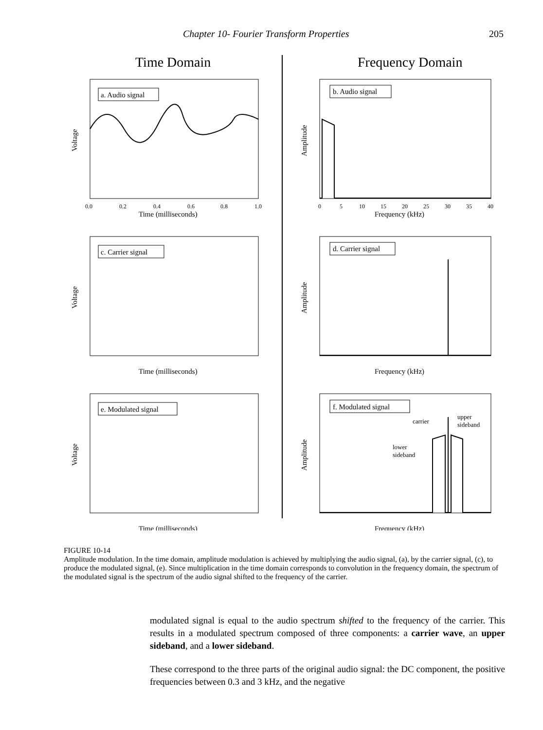Chapter 10- Fourier Transform Properties 205
Time Domain
Frequency Domain
a. Audio signal
b. Audio signal
c. Carrier signal
d. Carrier signal
e. Modulated signal
f. Modulated signal
carrier
upper
sideband
lower
sideband
Time (milliseconds)
Frequency (kHz)
Time (milliseconds)
Frequency (kHz)
Time (milliseconds)
Frequency (kHz)
Voltage
Amplitude
Voltage
Amplitude
Voltage
Amplitude
0.0
0.2
0.4
0.6
0.8
1.0
0
5
10
15
20
25
30
35
40
FIGURE 10-14
Amplitude modulation. In the time domain, amplitude modulation is achieved by multiplying the audio signal, (a), by the carrier signal, (c), to produce the modulated signal, (e). Since multiplication in the time domain corresponds to convolution in the frequency domain, the spectrum of the modulated signal is the spectrum of the audio signal shifted to the frequency of the carrier.
modulated signal is equal to the audio spectrum shifted to the frequency of the carrier. This results in a modulated spectrum composed of three components: a carrier wave, an upper sideband, and a lower sideband.
These correspond to the three parts of the original audio signal: the DC component, the positive frequencies between 0.3 and 3 kHz, and the negative